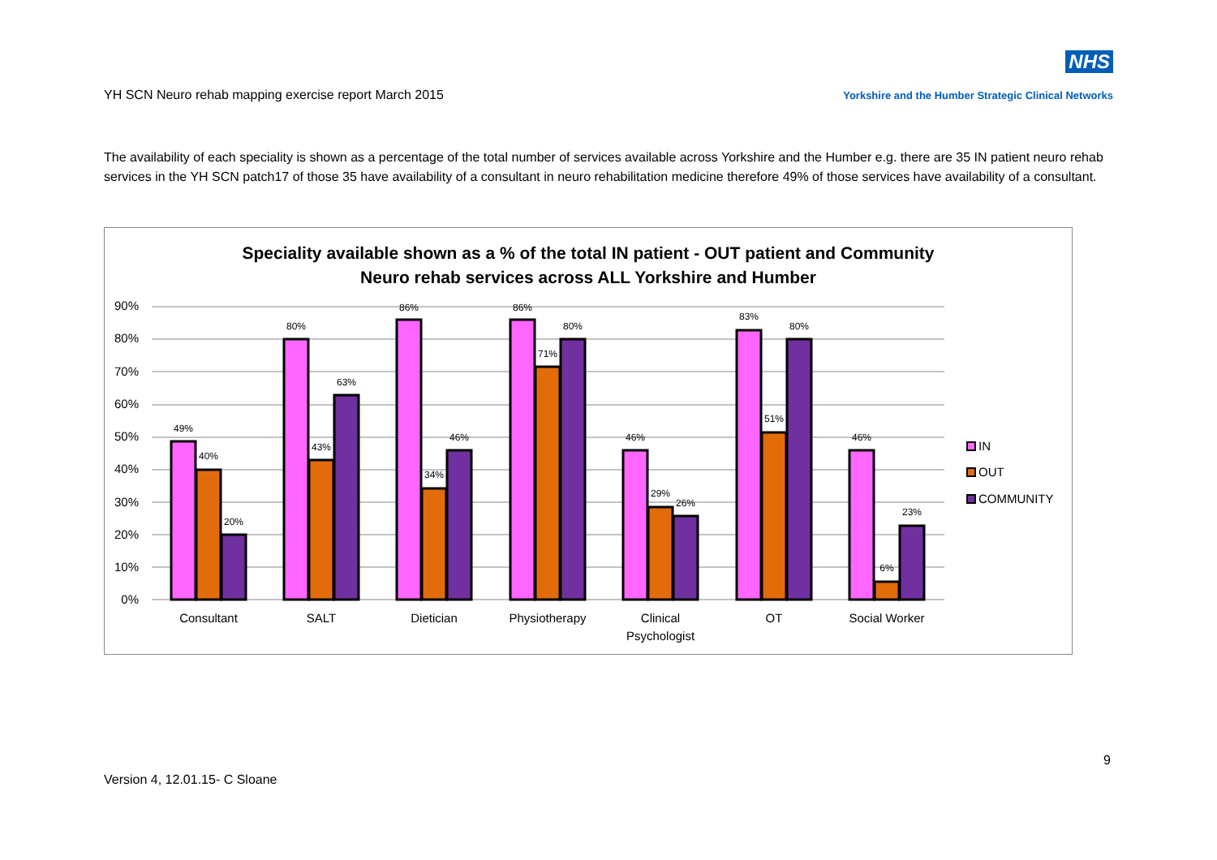YH SCN Neuro rehab mapping exercise report March 2015
NHS
Yorkshire and the Humber Strategic Clinical Networks
The availability of each speciality is shown as a percentage of the total number of services available across Yorkshire and the Humber e.g. there are 35 IN patient neuro rehab services in the YH SCN patch17 of those 35 have availability of a consultant in neuro rehabilitation medicine therefore 49% of those services have availability of a consultant.
Speciality available shown as a % of the total IN patient - OUT patient and Community
Neuro rehab services across ALL Yorkshire and Humber
90%
80%
70%
60%
50%
40%
30%
20%
10%
0%
49%
40%
20%
80%
43%
63%
86%
34%
46%
86%
71%
80%
46%
29%
26%
83%
51%
80%
46%
6%
23%
Consultant
SALT
Dietician
Physiotherapy
Clinical
Psychologist
OT
Social Worker
IN
OUT
COMMUNITY
9
Version 4, 12.01.15- C Sloane